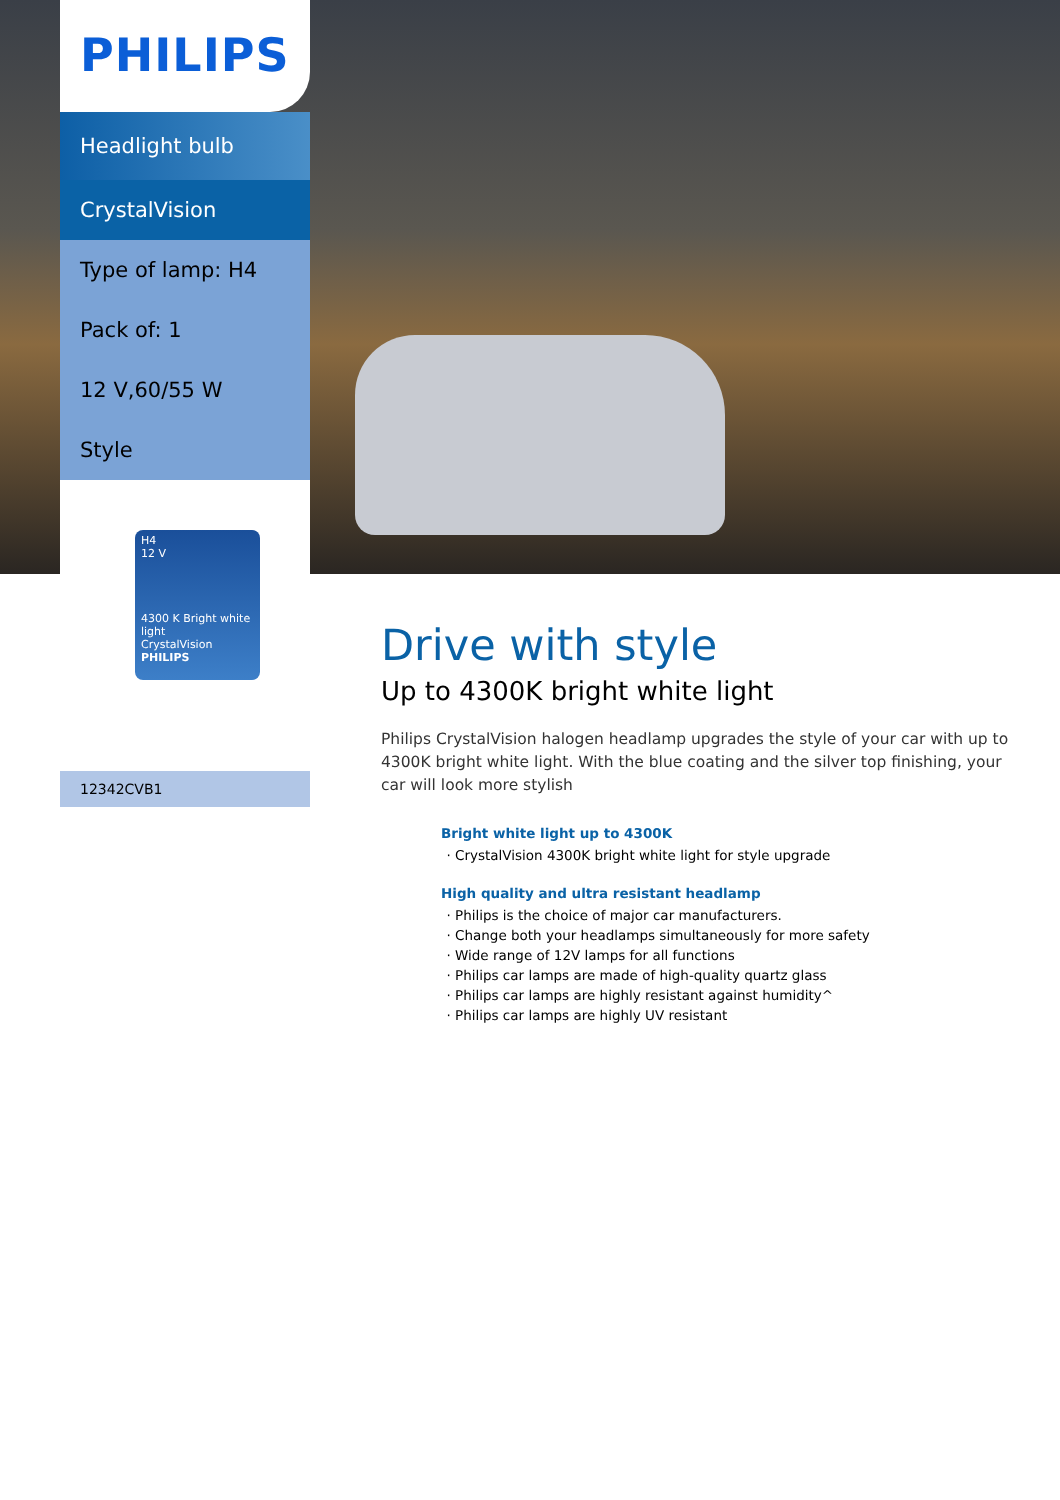PHILIPS
Headlight bulb
CrystalVision
Type of lamp: H4
Pack of: 1
12 V,60/55 W
Style
H4
12 V
4300 K Bright white light
CrystalVision
PHILIPS
12342CVB1
Drive with style
Up to 4300K bright white light
Philips CrystalVision halogen headlamp upgrades the style of your car with up to 4300K bright white light. With the blue coating and the silver top finishing, your car will look more stylish
Bright white light up to 4300K
CrystalVision 4300K bright white light for style upgrade
High quality and ultra resistant headlamp
Philips is the choice of major car manufacturers.
Change both your headlamps simultaneously for more safety
Wide range of 12V lamps for all functions
Philips car lamps are made of high-quality quartz glass
Philips car lamps are highly resistant against humidity^
Philips car lamps are highly UV resistant